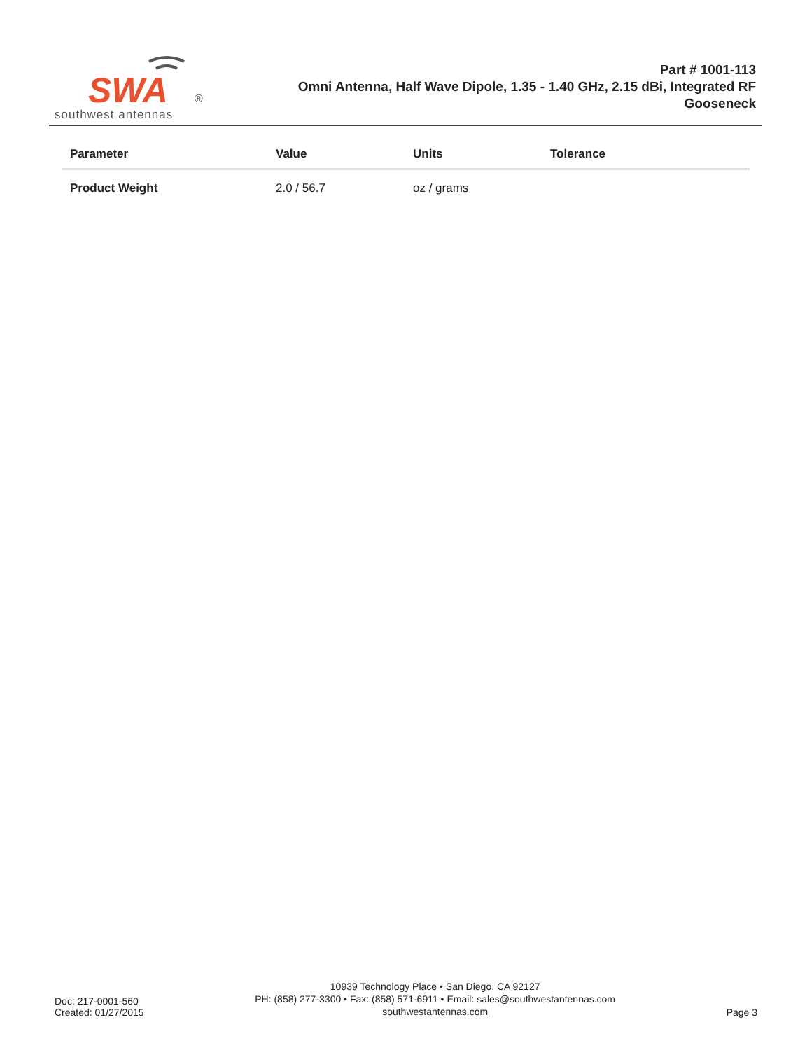SWA
®
southwest antennas
Part # 1001-113
Omni Antenna, Half Wave Dipole, 1.35 - 1.40 GHz, 2.15 dBi, Integrated RF Gooseneck
| Parameter | Value | Units | Tolerance |
| --- | --- | --- | --- |
| Product Weight | 2.0 / 56.7 | oz / grams | |
Doc: 217-0001-560
Created: 01/27/2015
10939 Technology Place • San Diego, CA 92127
PH: (858) 277-3300 • Fax: (858) 571-6911 • Email: sales@southwestantennas.com
southwestantennas.com
Page 3